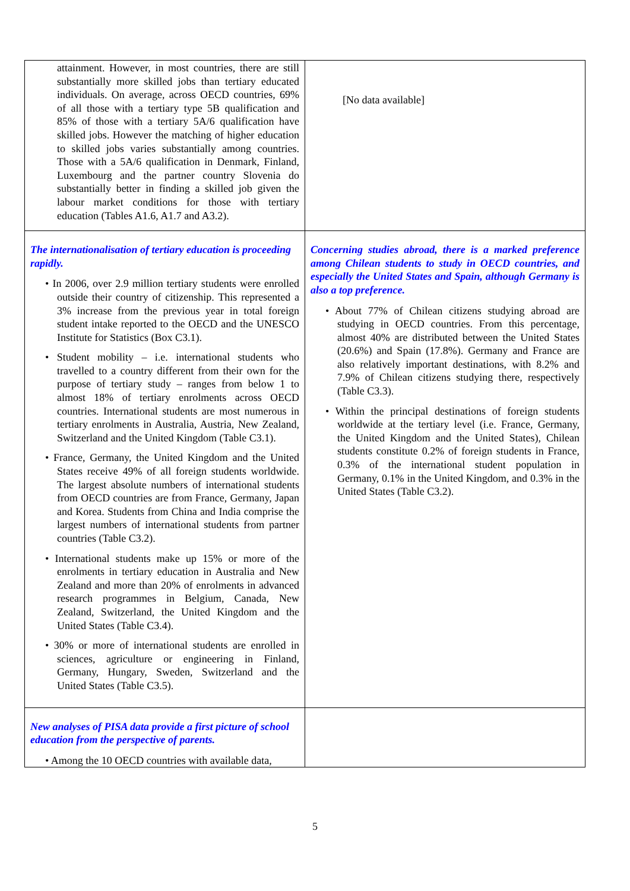| attainment. However, in most countries, there are still substantially more skilled jobs than tertiary educated individuals. On average, across OECD countries, 69% of all those with a tertiary type 5B qualification and 85% of those with a tertiary 5A/6 qualification have skilled jobs. However the matching of higher education to skilled jobs varies substantially among countries. Those with a 5A/6 qualification in Denmark, Finland, Luxembourg and the partner country Slovenia do substantially better in finding a skilled job given the labour market conditions for those with tertiary education (Tables A1.6, A1.7 and A3.2). | [No data available] |
| The internationalisation of tertiary education is proceeding rapidly. • In 2006, over 2.9 million tertiary students were enrolled outside their country of citizenship. This represented a 3% increase from the previous year in total foreign student intake reported to the OECD and the UNESCO Institute for Statistics (Box C3.1). • Student mobility – i.e. international students who travelled to a country different from their own for the purpose of tertiary study – ranges from below 1 to almost 18% of tertiary enrolments across OECD countries. International students are most numerous in tertiary enrolments in Australia, Austria, New Zealand, Switzerland and the United Kingdom (Table C3.1). • France, Germany, the United Kingdom and the United States receive 49% of all foreign students worldwide. The largest absolute numbers of international students from OECD countries are from France, Germany, Japan and Korea. Students from China and India comprise the largest numbers of international students from partner countries (Table C3.2). • International students make up 15% or more of the enrolments in tertiary education in Australia and New Zealand and more than 20% of enrolments in advanced research programmes in Belgium, Canada, New Zealand, Switzerland, the United Kingdom and the United States (Table C3.4). • 30% or more of international students are enrolled in sciences, agriculture or engineering in Finland, Germany, Hungary, Sweden, Switzerland and the United States (Table C3.5). | Concerning studies abroad, there is a marked preference among Chilean students to study in OECD countries, and especially the United States and Spain, although Germany is also a top preference. • About 77% of Chilean citizens studying abroad are studying in OECD countries. From this percentage, almost 40% are distributed between the United States (20.6%) and Spain (17.8%). Germany and France are also relatively important destinations, with 8.2% and 7.9% of Chilean citizens studying there, respectively (Table C3.3). • Within the principal destinations of foreign students worldwide at the tertiary level (i.e. France, Germany, the United Kingdom and the United States), Chilean students constitute 0.2% of foreign students in France, 0.3% of the international student population in Germany, 0.1% in the United Kingdom, and 0.3% in the United States (Table C3.2). |
| New analyses of PISA data provide a first picture of school education from the perspective of parents. • Among the 10 OECD countries with available data, | |
5